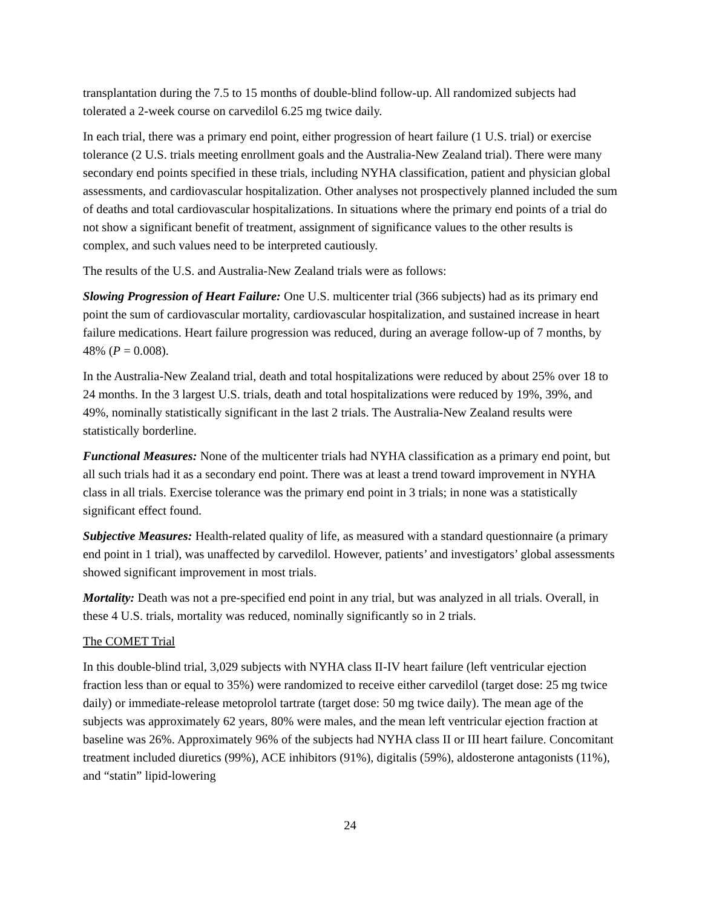transplantation during the 7.5 to 15 months of double-blind follow-up. All randomized subjects had tolerated a 2-week course on carvedilol 6.25 mg twice daily.
In each trial, there was a primary end point, either progression of heart failure (1 U.S. trial) or exercise tolerance (2 U.S. trials meeting enrollment goals and the Australia-New Zealand trial). There were many secondary end points specified in these trials, including NYHA classification, patient and physician global assessments, and cardiovascular hospitalization. Other analyses not prospectively planned included the sum of deaths and total cardiovascular hospitalizations. In situations where the primary end points of a trial do not show a significant benefit of treatment, assignment of significance values to the other results is complex, and such values need to be interpreted cautiously.
The results of the U.S. and Australia-New Zealand trials were as follows:
Slowing Progression of Heart Failure: One U.S. multicenter trial (366 subjects) had as its primary end point the sum of cardiovascular mortality, cardiovascular hospitalization, and sustained increase in heart failure medications. Heart failure progression was reduced, during an average follow-up of 7 months, by 48% (P = 0.008).
In the Australia-New Zealand trial, death and total hospitalizations were reduced by about 25% over 18 to 24 months. In the 3 largest U.S. trials, death and total hospitalizations were reduced by 19%, 39%, and 49%, nominally statistically significant in the last 2 trials. The Australia-New Zealand results were statistically borderline.
Functional Measures: None of the multicenter trials had NYHA classification as a primary end point, but all such trials had it as a secondary end point. There was at least a trend toward improvement in NYHA class in all trials. Exercise tolerance was the primary end point in 3 trials; in none was a statistically significant effect found.
Subjective Measures: Health-related quality of life, as measured with a standard questionnaire (a primary end point in 1 trial), was unaffected by carvedilol. However, patients’ and investigators’ global assessments showed significant improvement in most trials.
Mortality: Death was not a pre-specified end point in any trial, but was analyzed in all trials. Overall, in these 4 U.S. trials, mortality was reduced, nominally significantly so in 2 trials.
The COMET Trial
In this double-blind trial, 3,029 subjects with NYHA class II-IV heart failure (left ventricular ejection fraction less than or equal to 35%) were randomized to receive either carvedilol (target dose: 25 mg twice daily) or immediate-release metoprolol tartrate (target dose: 50 mg twice daily). The mean age of the subjects was approximately 62 years, 80% were males, and the mean left ventricular ejection fraction at baseline was 26%. Approximately 96% of the subjects had NYHA class II or III heart failure. Concomitant treatment included diuretics (99%), ACE inhibitors (91%), digitalis (59%), aldosterone antagonists (11%), and “statin” lipid-lowering
24